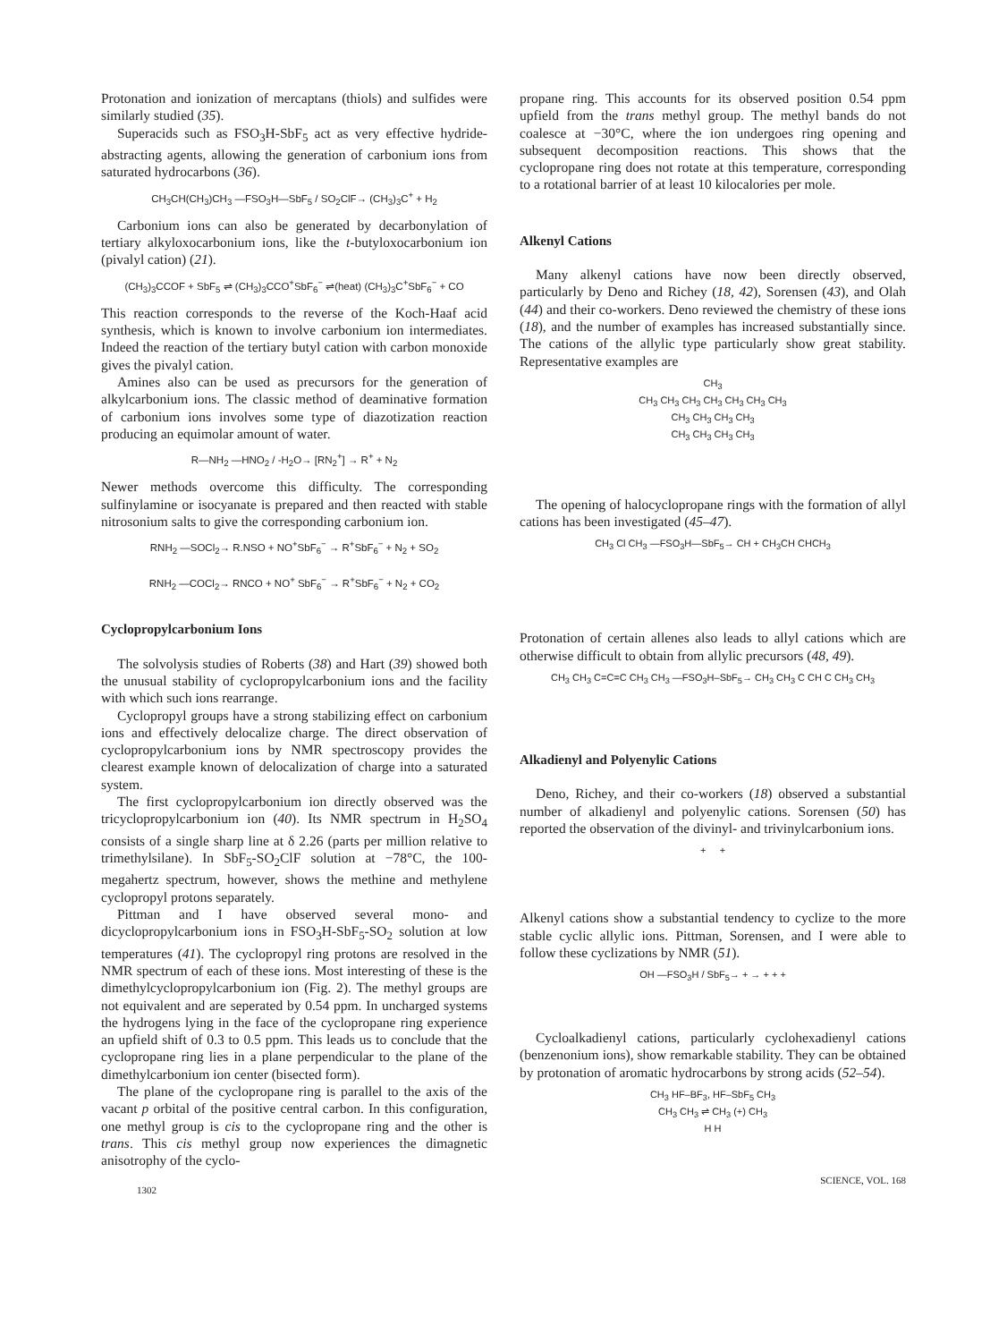Protonation and ionization of mercaptans (thiols) and sulfides were similarly studied (35).
Superacids such as FSO<sub>3</sub>H-SbF<sub>5</sub> act as very effective hydride-abstracting agents, allowing the generation of carbonium ions from saturated hydrocarbons (36).
CH<sub>3</sub>CH(CH<sub>3</sub>)CH<sub>3</sub> —FSO<sub>3</sub>H—SbF<sub>5</sub> / SO<sub>2</sub>ClF→ (CH<sub>3</sub>)<sub>3</sub>C<sup>+</sup> + H<sub>2</sub>
Carbonium ions can also be generated by decarbonylation of tertiary alkyloxocarbonium ions, like the t-butyloxocarbonium ion (pivalyl cation) (21).
(CH<sub>3</sub>)<sub>3</sub>CCOF + SbF<sub>5</sub> ⇌ (CH<sub>3</sub>)<sub>3</sub>CCO<sup>+</sup>SbF<sub>6</sub><sup>−</sup> ⇌(heat) (CH<sub>3</sub>)<sub>3</sub>C<sup>+</sup>SbF<sub>6</sub><sup>−</sup> + CO
This reaction corresponds to the reverse of the Koch-Haaf acid synthesis, which is known to involve carbonium ion intermediates. Indeed the reaction of the tertiary butyl cation with carbon monoxide gives the pivalyl cation.
Amines also can be used as precursors for the generation of alkylcarbonium ions. The classic method of deaminative formation of carbonium ions involves some type of diazotization reaction producing an equimolar amount of water.
R—NH<sub>2</sub> —HNO<sub>2</sub> / -H<sub>2</sub>O→ [RN<sub>2</sub><sup>+</sup>] → R<sup>+</sup> + N<sub>2</sub>
Newer methods overcome this difficulty. The corresponding sulfinylamine or isocyanate is prepared and then reacted with stable nitrosonium salts to give the corresponding carbonium ion.
RNH<sub>2</sub> —SOCl<sub>2</sub>→ R.NSO + NO<sup>+</sup>SbF<sub>6</sub><sup>−</sup> → R<sup>+</sup>SbF<sub>6</sub><sup>−</sup> + N<sub>2</sub> + SO<sub>2</sub>
RNH<sub>2</sub> —COCl<sub>2</sub>→ RNCO + NO<sup>+</sup> SbF<sub>6</sub><sup>−</sup> → R<sup>+</sup>SbF<sub>6</sub><sup>−</sup> + N<sub>2</sub> + CO<sub>2</sub>
Cyclopropylcarbonium Ions
The solvolysis studies of Roberts (38) and Hart (39) showed both the unusual stability of cyclopropylcarbonium ions and the facility with which such ions rearrange.
Cyclopropyl groups have a strong stabilizing effect on carbonium ions and effectively delocalize charge. The direct observation of cyclopropylcarbonium ions by NMR spectroscopy provides the clearest example known of delocalization of charge into a saturated system.
The first cyclopropylcarbonium ion directly observed was the tricyclopropylcarbonium ion (40). Its NMR spectrum in H<sub>2</sub>SO<sub>4</sub> consists of a single sharp line at δ 2.26 (parts per million relative to trimethylsilane). In SbF<sub>5</sub>-SO<sub>2</sub>ClF solution at −78°C, the 100-megahertz spectrum, however, shows the methine and methylene cyclopropyl protons separately.
Pittman and I have observed several mono- and dicyclopropylcarbonium ions in FSO<sub>3</sub>H-SbF<sub>5</sub>-SO<sub>2</sub> solution at low temperatures (41). The cyclopropyl ring protons are resolved in the NMR spectrum of each of these ions. Most interesting of these is the dimethylcyclopropylcarbonium ion (Fig. 2). The methyl groups are not equivalent and are seperated by 0.54 ppm. In uncharged systems the hydrogens lying in the face of the cyclopropane ring experience an upfield shift of 0.3 to 0.5 ppm. This leads us to conclude that the cyclopropane ring lies in a plane perpendicular to the plane of the dimethylcarbonium ion center (bisected form).
The plane of the cyclopropane ring is parallel to the axis of the vacant p orbital of the positive central carbon. In this configuration, one methyl group is cis to the cyclopropane ring and the other is trans. This cis methyl group now experiences the dimagnetic anisotrophy of the cyclo-
1302
propane ring. This accounts for its observed position 0.54 ppm upfield from the trans methyl group. The methyl bands do not coalesce at −30°C, where the ion undergoes ring opening and subsequent decomposition reactions. This shows that the cyclopropane ring does not rotate at this temperature, corresponding to a rotational barrier of at least 10 kilocalories per mole.
Alkenyl Cations
Many alkenyl cations have now been directly observed, particularly by Deno and Richey (18, 42), Sorensen (43), and Olah (44) and their co-workers. Deno reviewed the chemistry of these ions (18), and the number of examples has increased substantially since. The cations of the allylic type particularly show great stability. Representative examples are
CH<sub>3</sub>
CH<sub>3</sub> CH<sub>3</sub> CH<sub>3</sub> CH<sub>3</sub> CH<sub>3</sub> CH<sub>3</sub> CH<sub>3</sub>
CH<sub>3</sub> CH<sub>3</sub> CH<sub>3</sub> CH<sub>3</sub>
CH<sub>3</sub> CH<sub>3</sub> CH<sub>3</sub> CH<sub>3</sub>
The opening of halocyclopropane rings with the formation of allyl cations has been investigated (45–47).
CH<sub>3</sub> Cl CH<sub>3</sub> —FSO<sub>3</sub>H—SbF<sub>5</sub>→ CH + CH<sub>3</sub>CH CHCH<sub>3</sub>
Protonation of certain allenes also leads to allyl cations which are otherwise difficult to obtain from allylic precursors (48, 49).
CH<sub>3</sub> CH<sub>3</sub> C=C=C CH<sub>3</sub> CH<sub>3</sub> —FSO<sub>3</sub>H–SbF<sub>5</sub>→ CH<sub>3</sub> CH<sub>3</sub> C CH C CH<sub>3</sub> CH<sub>3</sub>
Alkadienyl and Polyenylic Cations
Deno, Richey, and their co-workers (18) observed a substantial number of alkadienyl and polyenylic cations. Sorensen (50) has reported the observation of the divinyl- and trivinylcarbonium ions.
+ +
Alkenyl cations show a substantial tendency to cyclize to the more stable cyclic allylic ions. Pittman, Sorensen, and I were able to follow these cyclizations by NMR (51).
OH —FSO<sub>3</sub>H / SbF<sub>5</sub>→ + → + + +
Cycloalkadienyl cations, particularly cyclohexadienyl cations (benzenonium ions), show remarkable stability. They can be obtained by protonation of aromatic hydrocarbons by strong acids (52–54).
CH<sub>3</sub> HF–BF<sub>3</sub>, HF–SbF<sub>5</sub> CH<sub>3</sub>
CH<sub>3</sub> CH<sub>3</sub> ⇌ CH<sub>3</sub> (+) CH<sub>3</sub>
H H
SCIENCE, VOL. 168